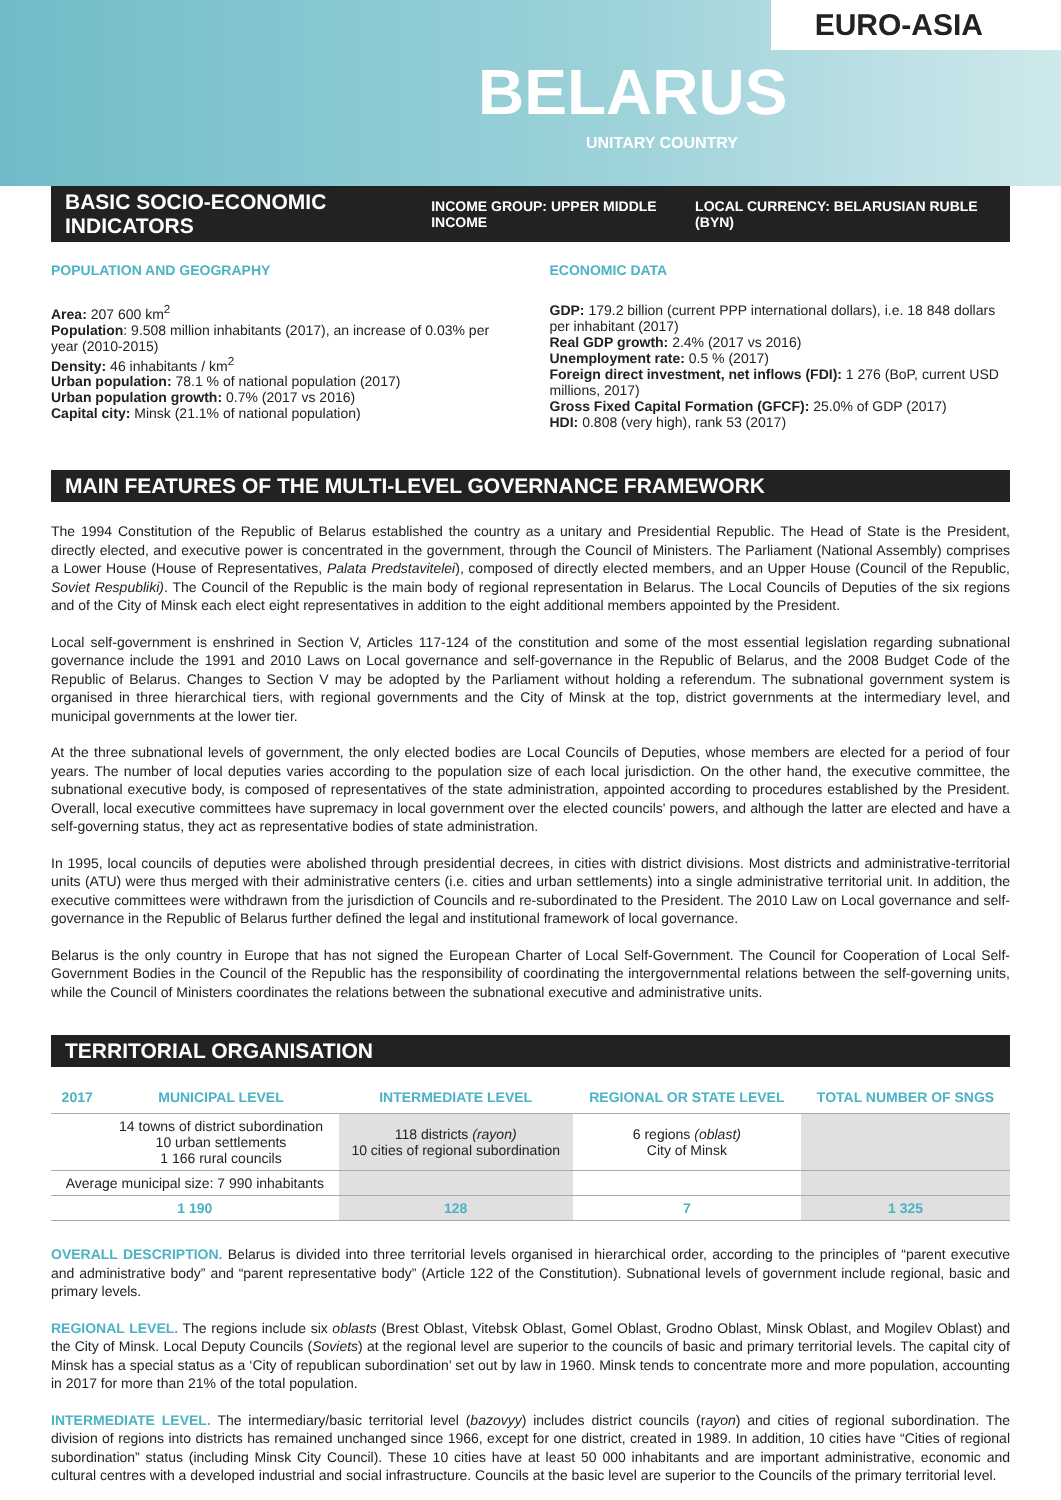EURO-ASIA
BELARUS
UNITARY COUNTRY
BASIC SOCIO-ECONOMIC INDICATORS
INCOME GROUP: UPPER MIDDLE INCOME LOCAL CURRENCY: BELARUSIAN RUBLE (BYN)
POPULATION AND GEOGRAPHY
Area: 207 600 km<sup>2</sup>
Population: 9.508 million inhabitants (2017), an increase of 0.03% per year (2010-2015)
Density: 46 inhabitants / km<sup>2</sup>
Urban population: 78.1 % of national population (2017)
Urban population growth: 0.7% (2017 vs 2016)
Capital city: Minsk (21.1% of national population)
ECONOMIC DATA
GDP: 179.2 billion (current PPP international dollars), i.e. 18 848 dollars per inhabitant (2017)
Real GDP growth: 2.4% (2017 vs 2016)
Unemployment rate: 0.5 % (2017)
Foreign direct investment, net inflows (FDI): 1 276 (BoP, current USD millions, 2017)
Gross Fixed Capital Formation (GFCF): 25.0% of GDP (2017)
HDI: 0.808 (very high), rank 53 (2017)
MAIN FEATURES OF THE MULTI-LEVEL GOVERNANCE FRAMEWORK
The 1994 Constitution of the Republic of Belarus established the country as a unitary and Presidential Republic. The Head of State is the President, directly elected, and executive power is concentrated in the government, through the Council of Ministers. The Parliament (National Assembly) comprises a Lower House (House of Representatives, Palata Predstavitelei), composed of directly elected members, and an Upper House (Council of the Republic, Soviet Respubliki). The Council of the Republic is the main body of regional representation in Belarus. The Local Councils of Deputies of the six regions and of the City of Minsk each elect eight representatives in addition to the eight additional members appointed by the President.
Local self-government is enshrined in Section V, Articles 117-124 of the constitution and some of the most essential legislation regarding subnational governance include the 1991 and 2010 Laws on Local governance and self-governance in the Republic of Belarus, and the 2008 Budget Code of the Republic of Belarus. Changes to Section V may be adopted by the Parliament without holding a referendum. The subnational government system is organised in three hierarchical tiers, with regional governments and the City of Minsk at the top, district governments at the intermediary level, and municipal governments at the lower tier.
At the three subnational levels of government, the only elected bodies are Local Councils of Deputies, whose members are elected for a period of four years. The number of local deputies varies according to the population size of each local jurisdiction. On the other hand, the executive committee, the subnational executive body, is composed of representatives of the state administration, appointed according to procedures established by the President. Overall, local executive committees have supremacy in local government over the elected councils' powers, and although the latter are elected and have a self-governing status, they act as representative bodies of state administration.
In 1995, local councils of deputies were abolished through presidential decrees, in cities with district divisions. Most districts and administrative-territorial units (ATU) were thus merged with their administrative centers (i.e. cities and urban settlements) into a single administrative territorial unit. In addition, the executive committees were withdrawn from the jurisdiction of Councils and re-subordinated to the President. The 2010 Law on Local governance and self-governance in the Republic of Belarus further defined the legal and institutional framework of local governance.
Belarus is the only country in Europe that has not signed the European Charter of Local Self-Government. The Council for Cooperation of Local Self-Government Bodies in the Council of the Republic has the responsibility of coordinating the intergovernmental relations between the self-governing units, while the Council of Ministers coordinates the relations between the subnational executive and administrative units.
TERRITORIAL ORGANISATION
| 2017 | MUNICIPAL LEVEL | INTERMEDIATE LEVEL | REGIONAL OR STATE LEVEL | TOTAL NUMBER OF SNGS |
| --- | --- | --- | --- | --- |
| | 14 towns of district subordination 10 urban settlements 1 166 rural councils | 118 districts (rayon) 10 cities of regional subordination | 6 regions (oblast) City of Minsk | |
| Average municipal size: 7 990 inhabitants | | | | |
| 1 190 | | 128 | 7 | 1 325 |
OVERALL DESCRIPTION. Belarus is divided into three territorial levels organised in hierarchical order, according to the principles of “parent executive and administrative body” and “parent representative body” (Article 122 of the Constitution). Subnational levels of government include regional, basic and primary levels.
REGIONAL LEVEL. The regions include six oblasts (Brest Oblast, Vitebsk Oblast, Gomel Oblast, Grodno Oblast, Minsk Oblast, and Mogilev Oblast) and the City of Minsk. Local Deputy Councils (Soviets) at the regional level are superior to the councils of basic and primary territorial levels. The capital city of Minsk has a special status as a ‘City of republican subordination’ set out by law in 1960. Minsk tends to concentrate more and more population, accounting in 2017 for more than 21% of the total population.
INTERMEDIATE LEVEL. The intermediary/basic territorial level (bazovyy) includes district councils (rayon) and cities of regional subordination. The division of regions into districts has remained unchanged since 1966, except for one district, created in 1989. In addition, 10 cities have “Cities of regional subordination” status (including Minsk City Council). These 10 cities have at least 50 000 inhabitants and are important administrative, economic and cultural centres with a developed industrial and social infrastructure. Councils at the basic level are superior to the Councils of the primary territorial level.